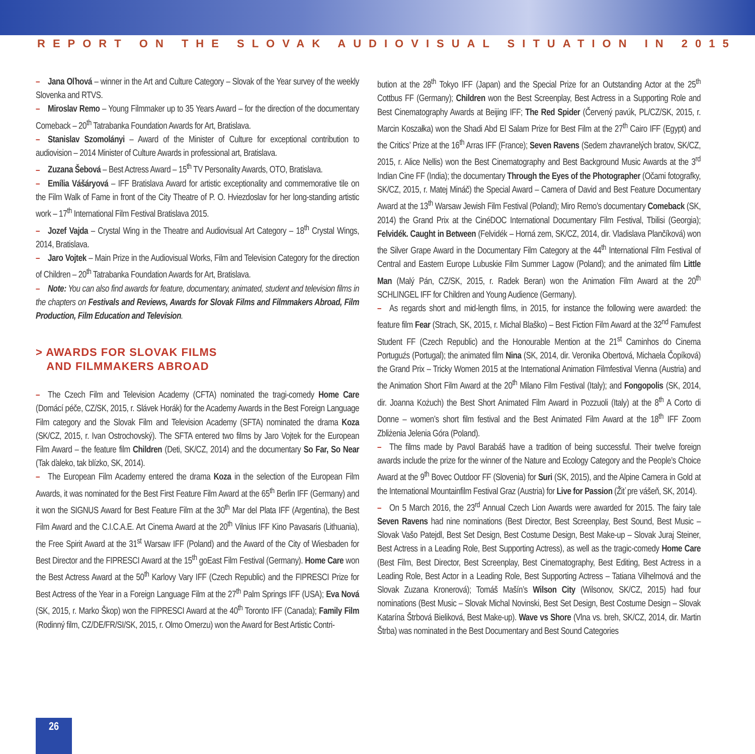REPORT ON THE SLOVAK AUDIOVISUAL SITUATION IN 2015
– Jana Oľhová – winner in the Art and Culture Category – Slovak of the Year survey of the weekly Slovenka and RTVS.
– Miroslav Remo – Young Filmmaker up to 35 Years Award – for the direction of the documentary Comeback – 20<sup>th</sup> Tatrabanka Foundation Awards for Art, Bratislava.
– Stanislav Szomolányi – Award of the Minister of Culture for exceptional contribution to audiovision – 2014 Minister of Culture Awards in professional art, Bratislava.
– Zuzana Šebová – Best Actress Award – 15<sup>th</sup> TV Personality Awards, OTO, Bratislava.
– Emília Vášáryová – IFF Bratislava Award for artistic exceptionality and commemorative tile on the Film Walk of Fame in front of the City Theatre of P. O. Hviezdoslav for her long-standing artistic work – 17<sup>th</sup> International Film Festival Bratislava 2015.
– Jozef Vajda – Crystal Wing in the Theatre and Audiovisual Art Category – 18<sup>th</sup> Crystal Wings, 2014, Bratislava.
– Jaro Vojtek – Main Prize in the Audiovisual Works, Film and Television Category for the direction of Children – 20<sup>th</sup> Tatrabanka Foundation Awards for Art, Bratislava.
– Note: You can also find awards for feature, documentary, animated, student and television films in the chapters on Festivals and Reviews, Awards for Slovak Films and Filmmakers Abroad, Film Production, Film Education and Television.
> AWARDS FOR SLOVAK FILMS
AND FILMMAKERS ABROAD
– The Czech Film and Television Academy (CFTA) nominated the tragi-comedy Home Care (Domácí péče, CZ/SK, 2015, r. Slávek Horák) for the Academy Awards in the Best Foreign Language Film category and the Slovak Film and Television Academy (SFTA) nominated the drama Koza (SK/CZ, 2015, r. Ivan Ostrochovský). The SFTA entered two films by Jaro Vojtek for the European Film Award – the feature film Children (Deti, SK/CZ, 2014) and the documentary So Far, So Near (Tak ďaleko, tak blízko, SK, 2014).
– The European Film Academy entered the drama Koza in the selection of the European Film Awards, it was nominated for the Best First Feature Film Award at the 65<sup>th</sup> Berlin IFF (Germany) and it won the SIGNUS Award for Best Feature Film at the 30<sup>th</sup> Mar del Plata IFF (Argentina), the Best Film Award and the C.I.C.A.E. Art Cinema Award at the 20<sup>th</sup> Vilnius IFF Kino Pavasaris (Lithuania), the Free Spirit Award at the 31<sup>st</sup> Warsaw IFF (Poland) and the Award of the City of Wiesbaden for Best Director and the FIPRESCI Award at the 15<sup>th</sup> goEast Film Festival (Germany). Home Care won the Best Actress Award at the 50<sup>th</sup> Karlovy Vary IFF (Czech Republic) and the FIPRESCI Prize for Best Actress of the Year in a Foreign Language Film at the 27<sup>th</sup> Palm Springs IFF (USA); Eva Nová (SK, 2015, r. Marko Škop) won the FIPRESCI Award at the 40<sup>th</sup> Toronto IFF (Canada); Family Film (Rodinný film, CZ/DE/FR/SI/SK, 2015, r. Olmo Omerzu) won the Award for Best Artistic Contri-
bution at the 28<sup>th</sup> Tokyo IFF (Japan) and the Special Prize for an Outstanding Actor at the 25<sup>th</sup> Cottbus FF (Germany); Children won the Best Screenplay, Best Actress in a Supporting Role and Best Cinematography Awards at Beijing IFF; The Red Spider (Červený pavúk, PL/CZ/SK, 2015, r. Marcin Koszałka) won the Shadi Abd El Salam Prize for Best Film at the 27<sup>th</sup> Cairo IFF (Egypt) and the Critics’ Prize at the 16<sup>th</sup> Arras IFF (France); Seven Ravens (Sedem zhavranelých bratov, SK/CZ, 2015, r. Alice Nellis) won the Best Cinematography and Best Background Music Awards at the 3<sup>rd</sup> Indian Cine FF (India); the documentary Through the Eyes of the Photographer (Očami fotografky, SK/CZ, 2015, r. Matej Mináč) the Special Award – Camera of David and Best Feature Documentary Award at the 13<sup>th</sup> Warsaw Jewish Film Festival (Poland); Miro Remo’s documentary Comeback (SK, 2014) the Grand Prix at the CinéDOC International Documentary Film Festival, Tbilisi (Georgia); Felvidék. Caught in Between (Felvidék – Horná zem, SK/CZ, 2014, dir. Vladislava Plančíková) won the Silver Grape Award in the Documentary Film Category at the 44<sup>th</sup> International Film Festival of Central and Eastern Europe Lubuskie Film Summer Lagow (Poland); and the animated film Little Man (Malý Pán, CZ/SK, 2015, r. Radek Beran) won the Animation Film Award at the 20<sup>th</sup> SCHLINGEL IFF for Children and Young Audience (Germany).
– As regards short and mid-length films, in 2015, for instance the following were awarded: the feature film Fear (Strach, SK, 2015, r. Michal Blaško) – Best Fiction Film Award at the 32<sup>nd</sup> Famufest Student FF (Czech Republic) and the Honourable Mention at the 21<sup>st</sup> Caminhos do Cinema Portuguźs (Portugal); the animated film Nina (SK, 2014, dir. Veronika Obertová, Michaela Čopíková) the Grand Prix – Tricky Women 2015 at the International Animation Filmfestival Vienna (Austria) and the Animation Short Film Award at the 20<sup>th</sup> Milano Film Festival (Italy); and Fongopolis (SK, 2014, dir. Joanna Kożuch) the Best Short Animated Film Award in Pozzuoli (Italy) at the 8<sup>th</sup> A Corto di Donne – women’s short film festival and the Best Animated Film Award at the 18<sup>th</sup> IFF Zoom Zbliżenia Jelenia Góra (Poland).
– The films made by Pavol Barabáš have a tradition of being successful. Their twelve foreign awards include the prize for the winner of the Nature and Ecology Category and the People’s Choice Award at the 9<sup>th</sup> Bovec Outdoor FF (Slovenia) for Suri (SK, 2015), and the Alpine Camera in Gold at the International Mountainfilm Festival Graz (Austria) for Live for Passion (Žiť pre vášeň, SK, 2014).
– On 5 March 2016, the 23<sup>rd</sup> Annual Czech Lion Awards were awarded for 2015. The fairy tale Seven Ravens had nine nominations (Best Director, Best Screenplay, Best Sound, Best Music – Slovak Vašo Patejdl, Best Set Design, Best Costume Design, Best Make-up – Slovak Juraj Steiner, Best Actress in a Leading Role, Best Supporting Actress), as well as the tragic-comedy Home Care (Best Film, Best Director, Best Screenplay, Best Cinematography, Best Editing, Best Actress in a Leading Role, Best Actor in a Leading Role, Best Supporting Actress – Tatiana Vilhelmová and the Slovak Zuzana Kronerová); Tomáš Mašín’s Wilson City (Wilsonov, SK/CZ, 2015) had four nominations (Best Music – Slovak Michal Novinski, Best Set Design, Best Costume Design – Slovak Katarína Štrbová Bieliková, Best Make-up). Wave vs Shore (Vlna vs. breh, SK/CZ, 2014, dir. Martin Štrba) was nominated in the Best Documentary and Best Sound Categories
26